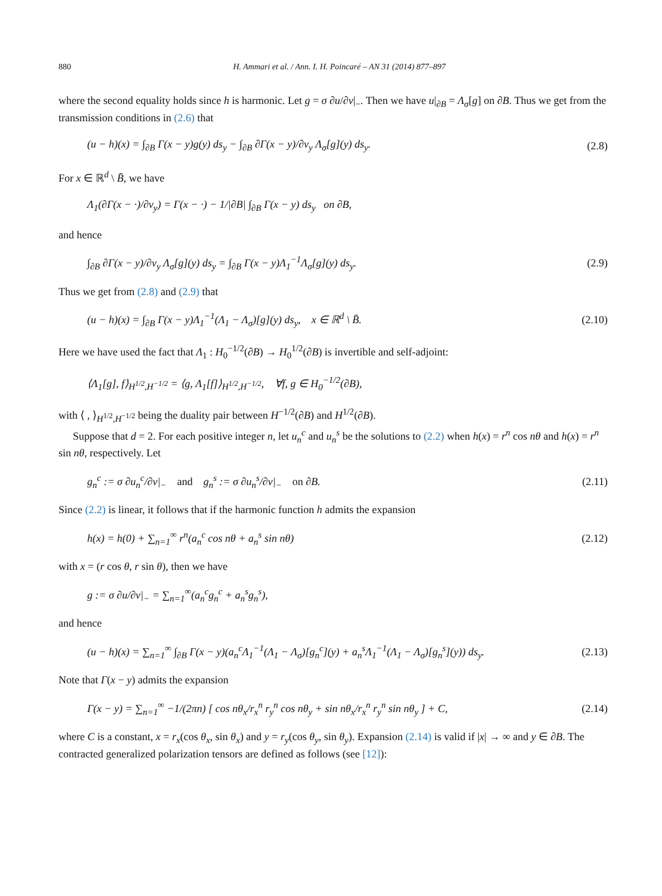880 H. Ammari et al. / Ann. I. H. Poincaré – AN 31 (2014) 877–897
where the second equality holds since h is harmonic. Let g = σ ∂u/∂ν|<sub>−</sub>. Then we have u|<sub>∂B</sub> = Λ<sub>σ</sub>[g] on ∂B. Thus we get from the transmission conditions in (2.6) that
(u − h)(x) = ∫<sub>∂B</sub> Γ(x − y)g(y) ds<sub>y</sub> − ∫<sub>∂B</sub> ∂Γ(x − y)/∂ν<sub>y</sub> Λ<sub>σ</sub>[g](y) ds<sub>y</sub>. (2.8)
For x ∈ ℝ<sup>d</sup> \ B̄, we have
Λ<sub>1</sub>(∂Γ(x − ·)/∂ν<sub>y</sub>) = Γ(x − ·) − 1/|∂B| ∫<sub>∂B</sub> Γ(x − y) ds<sub>y</sub> on ∂B,
and hence
∫<sub>∂B</sub> ∂Γ(x − y)/∂ν<sub>y</sub> Λ<sub>σ</sub>[g](y) ds<sub>y</sub> = ∫<sub>∂B</sub> Γ(x − y)Λ<sub>1</sub><sup>−1</sup>Λ<sub>σ</sub>[g](y) ds<sub>y</sub>. (2.9)
Thus we get from (2.8) and (2.9) that
(u − h)(x) = ∫<sub>∂B</sub> Γ(x − y)Λ<sub>1</sub><sup>−1</sup>(Λ<sub>1</sub> − Λ<sub>σ</sub>)[g](y) ds<sub>y</sub>, x ∈ ℝ<sup>d</sup> \ B̄. (2.10)
Here we have used the fact that Λ<sub>1</sub> : H<sub>0</sub><sup>−1/2</sup>(∂B) → H<sub>0</sub><sup>1/2</sup>(∂B) is invertible and self-adjoint:
⟨Λ<sub>1</sub>[g], f⟩<sub>H<sup>1/2</sup>,H<sup>−1/2</sup></sub> = ⟨g, Λ<sub>1</sub>[f]⟩<sub>H<sup>1/2</sup>,H<sup>−1/2</sup></sub>, ∀f, g ∈ H<sub>0</sub><sup>−1/2</sup>(∂B),
with ⟨ , ⟩<sub>H<sup>1/2</sup>,H<sup>−1/2</sup></sub> being the duality pair between H<sup>−1/2</sup>(∂B) and H<sup>1/2</sup>(∂B).
Suppose that d = 2. For each positive integer n, let u<sub>n</sub><sup>c</sup> and u<sub>n</sub><sup>s</sup> be the solutions to (2.2) when h(x) = r<sup>n</sup> cos nθ and h(x) = r<sup>n</sup> sin nθ, respectively. Let
g<sub>n</sub><sup>c</sup> := σ ∂u<sub>n</sub><sup>c</sup>/∂ν|<sub>−</sub> and g<sub>n</sub><sup>s</sup> := σ ∂u<sub>n</sub><sup>s</sup>/∂ν|<sub>−</sub> on ∂B. (2.11)
Since (2.2) is linear, it follows that if the harmonic function h admits the expansion
h(x) = h(0) + ∑<sub>n=1</sub><sup>∞</sup> r<sup>n</sup>(a<sub>n</sub><sup>c</sup> cos nθ + a<sub>n</sub><sup>s</sup> sin nθ) (2.12)
with x = (r cos θ, r sin θ), then we have
g := σ ∂u/∂ν|<sub>−</sub> = ∑<sub>n=1</sub><sup>∞</sup>(a<sub>n</sub><sup>c</sup>g<sub>n</sub><sup>c</sup> + a<sub>n</sub><sup>s</sup>g<sub>n</sub><sup>s</sup>),
and hence
(u − h)(x) = ∑<sub>n=1</sub><sup>∞</sup> ∫<sub>∂B</sub> Γ(x − y)(a<sub>n</sub><sup>c</sup>Λ<sub>1</sub><sup>−1</sup>(Λ<sub>1</sub> − Λ<sub>σ</sub>)[g<sub>n</sub><sup>c</sup>](y) + a<sub>n</sub><sup>s</sup>Λ<sub>1</sub><sup>−1</sup>(Λ<sub>1</sub> − Λ<sub>σ</sub>)[g<sub>n</sub><sup>s</sup>](y)) ds<sub>y</sub>. (2.13)
Note that Γ(x − y) admits the expansion
Γ(x − y) = ∑<sub>n=1</sub><sup>∞</sup> −1/(2πn) [ cos nθ<sub>x</sub>/r<sub>x</sub><sup>n</sup> r<sub>y</sub><sup>n</sup> cos nθ<sub>y</sub> + sin nθ<sub>x</sub>/r<sub>x</sub><sup>n</sup> r<sub>y</sub><sup>n</sup> sin nθ<sub>y</sub> ] + C, (2.14)
where C is a constant, x = r<sub>x</sub>(cos θ<sub>x</sub>, sin θ<sub>x</sub>) and y = r<sub>y</sub>(cos θ<sub>y</sub>, sin θ<sub>y</sub>). Expansion (2.14) is valid if |x| → ∞ and y ∈ ∂B. The contracted generalized polarization tensors are defined as follows (see [12]):